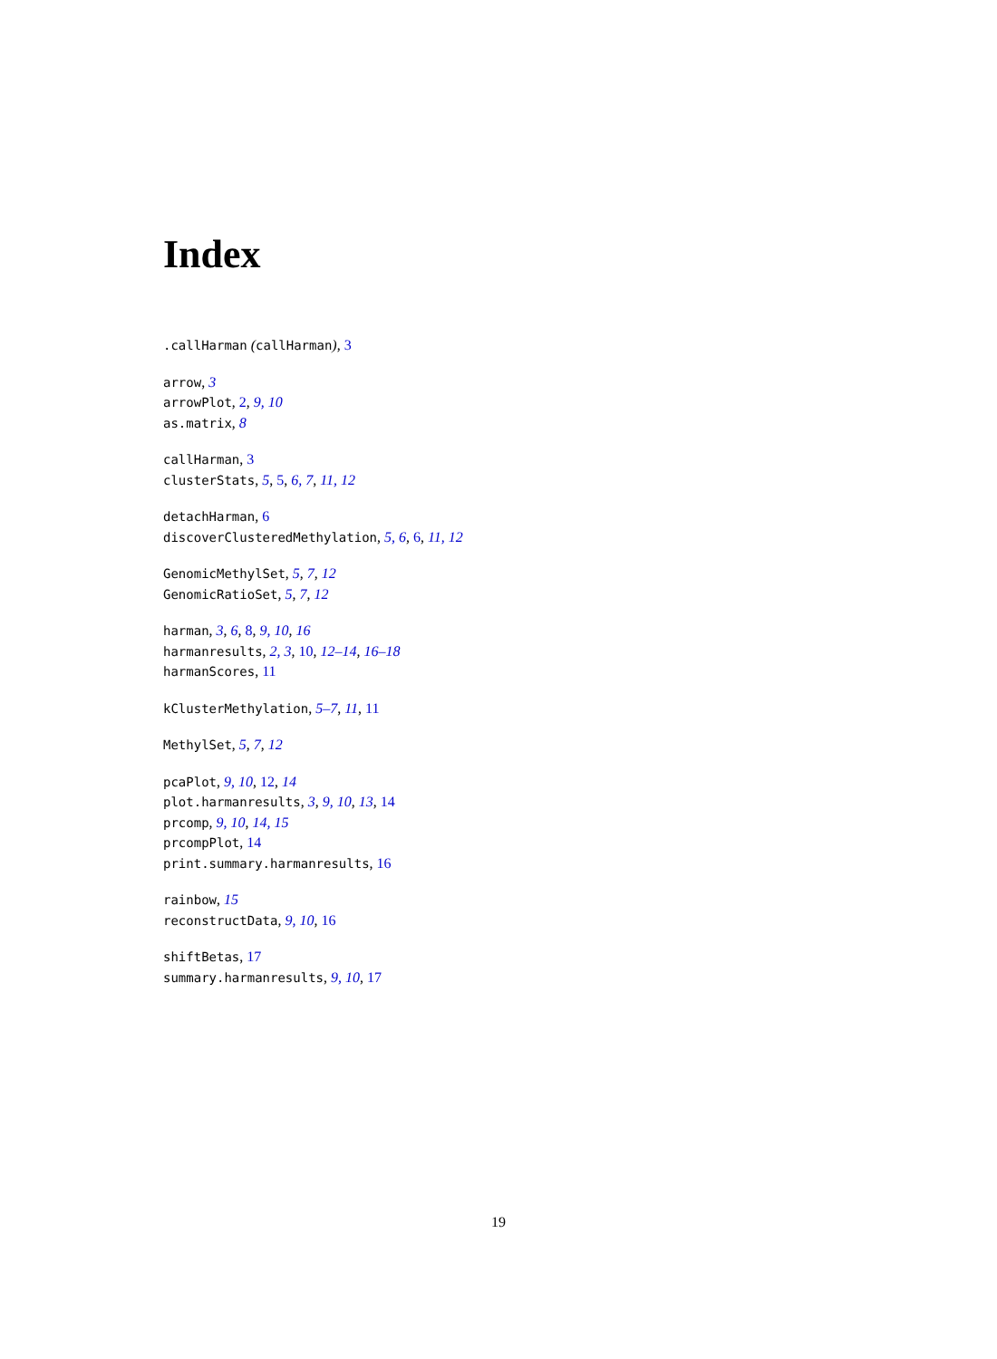Index
.callHarman (callHarman), 3
arrow, 3
arrowPlot, 2, 9, 10
as.matrix, 8
callHarman, 3
clusterStats, 5, 5, 6, 7, 11, 12
detachHarman, 6
discoverClusteredMethylation, 5, 6, 6, 11, 12
GenomicMethylSet, 5, 7, 12
GenomicRatioSet, 5, 7, 12
harman, 3, 6, 8, 9, 10, 16
harmanresults, 2, 3, 10, 12–14, 16–18
harmanScores, 11
kClusterMethylation, 5–7, 11, 11
MethylSet, 5, 7, 12
pcaPlot, 9, 10, 12, 14
plot.harmanresults, 3, 9, 10, 13, 14
prcomp, 9, 10, 14, 15
prcompPlot, 14
print.summary.harmanresults, 16
rainbow, 15
reconstructData, 9, 10, 16
shiftBetas, 17
summary.harmanresults, 9, 10, 17
19